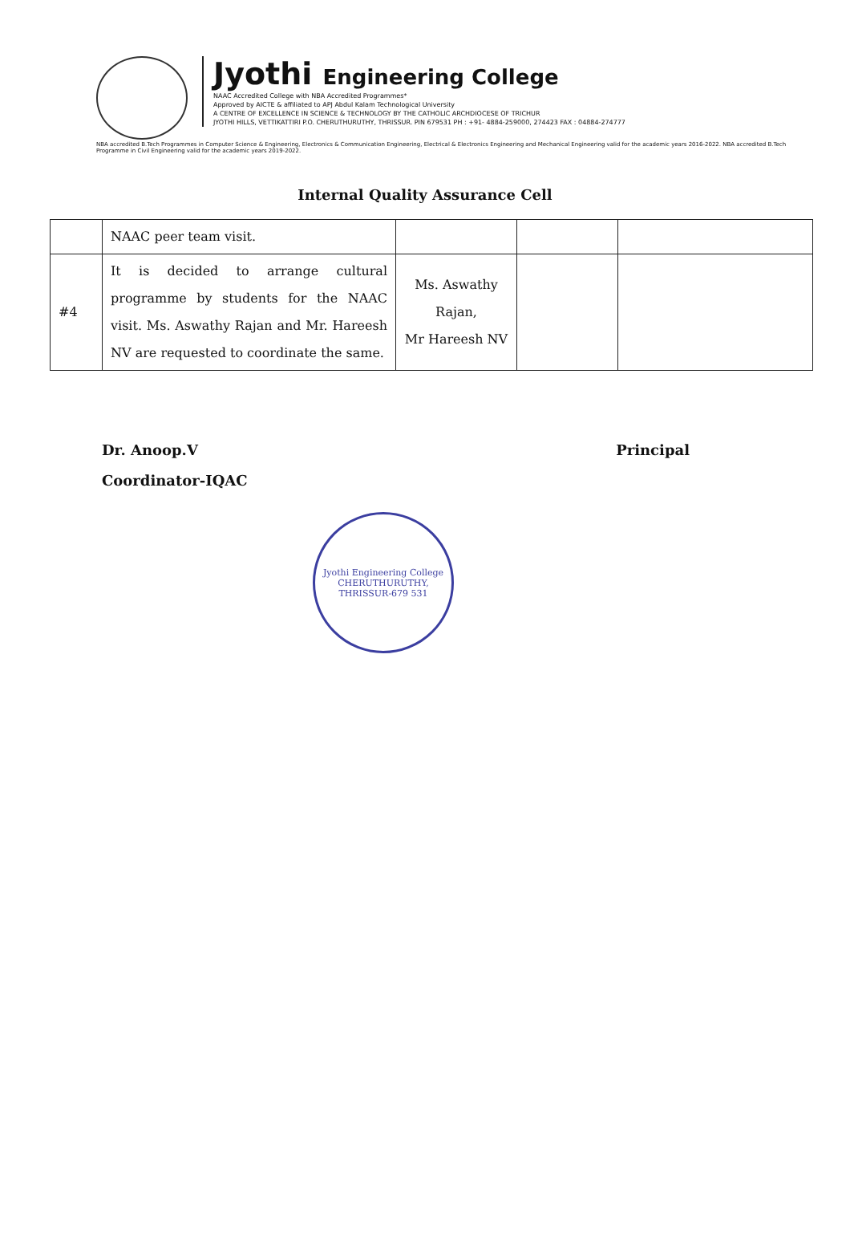Jyothi Engineering College
NAAC Accredited College with NBA Accredited Programmes*
Approved by AICTE & affiliated to APJ Abdul Kalam Technological University
A CENTRE OF EXCELLENCE IN SCIENCE & TECHNOLOGY BY THE CATHOLIC ARCHDIOCESE OF TRICHUR
JYOTHI HILLS, VETTIKATTIRI P.O. CHERUTHURUTHY, THRISSUR. PIN 679531 PH : +91- 4884-259000, 274423 FAX : 04884-274777
NBA accredited B.Tech Programmes in Computer Science & Engineering, Electronics & Communication Engineering, Electrical & Electronics Engineering and Mechanical Engineering valid for the academic years 2016-2022. NBA accredited B.Tech Programme in Civil Engineering valid for the academic years 2019-2022.
Internal Quality Assurance Cell
| | NAAC peer team visit. | | | |
| #4 | It is decided to arrange cultural programme by students for the NAAC visit. Ms. Aswathy Rajan and Mr. Hareesh NV are requested to coordinate the same. | Ms. Aswathy Rajan, Mr Hareesh NV | | |
Dr. Anoop.V
Coordinator-IQAC
Principal
Jyothi Engineering College
CHERUTHURUTHY, THRISSUR-679 531